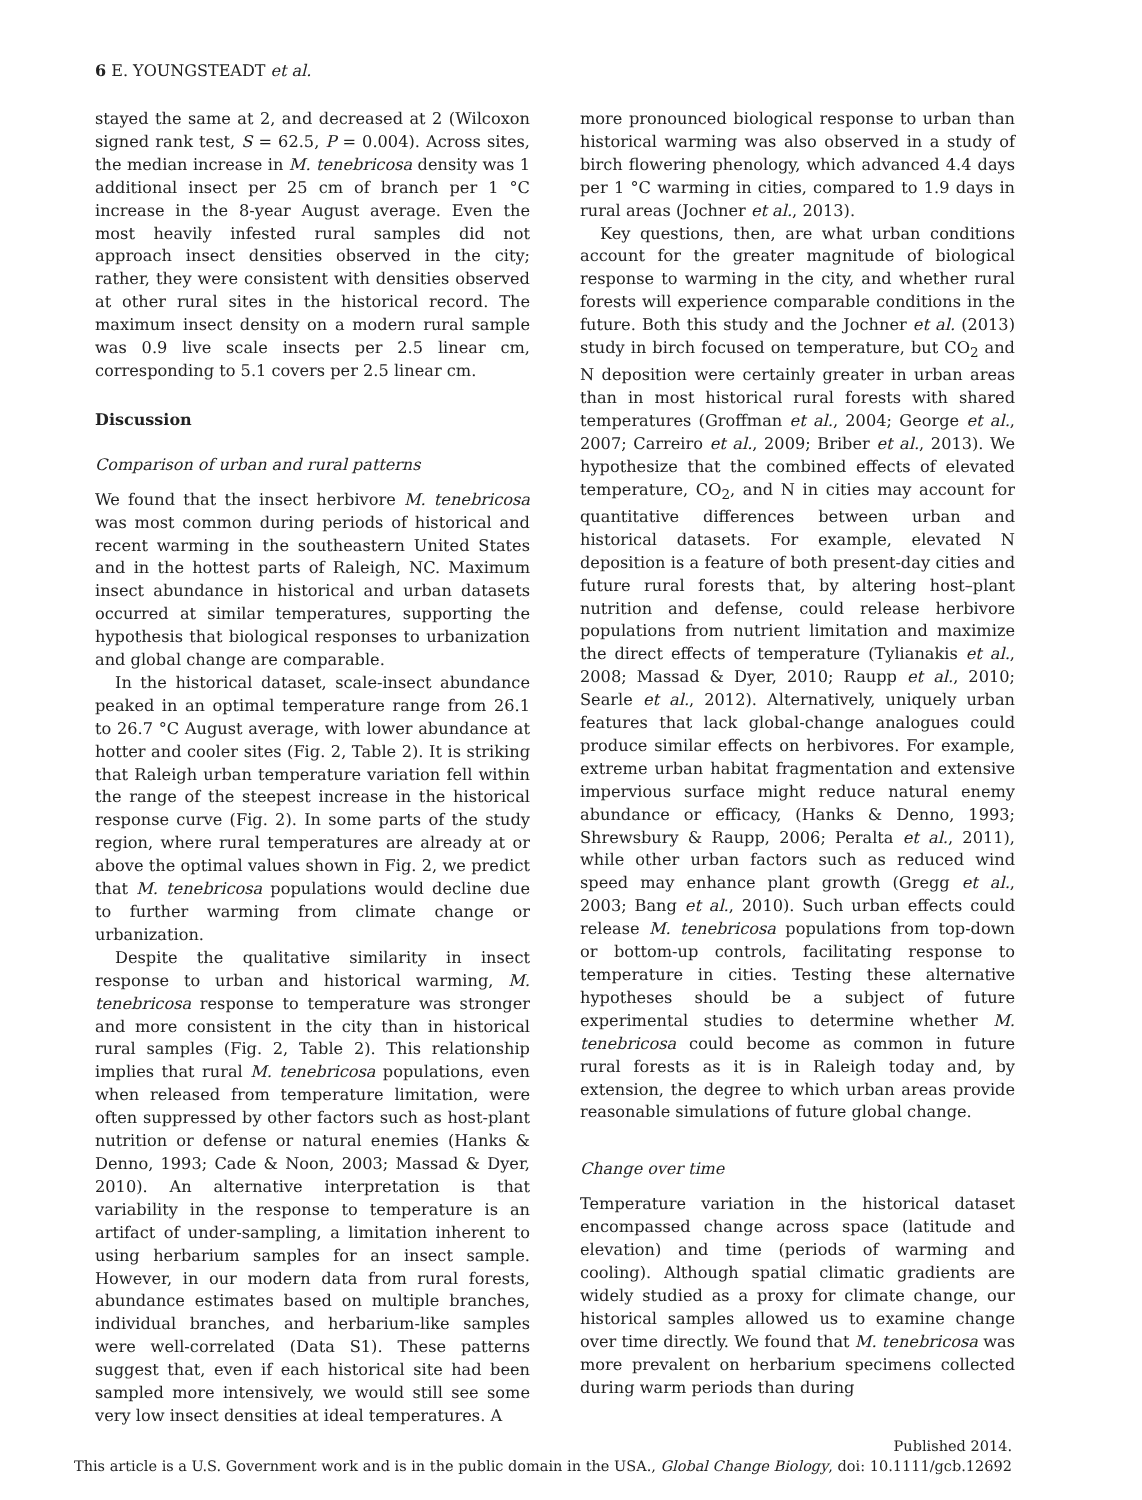6 E. YOUNGSTEADT et al.
stayed the same at 2, and decreased at 2 (Wilcoxon signed rank test, S = 62.5, P = 0.004). Across sites, the median increase in M. tenebricosa density was 1 additional insect per 25 cm of branch per 1 °C increase in the 8-year August average. Even the most heavily infested rural samples did not approach insect densities observed in the city; rather, they were consistent with densities observed at other rural sites in the historical record. The maximum insect density on a modern rural sample was 0.9 live scale insects per 2.5 linear cm, corresponding to 5.1 covers per 2.5 linear cm.
Discussion
Comparison of urban and rural patterns
We found that the insect herbivore M. tenebricosa was most common during periods of historical and recent warming in the southeastern United States and in the hottest parts of Raleigh, NC. Maximum insect abundance in historical and urban datasets occurred at similar temperatures, supporting the hypothesis that biological responses to urbanization and global change are comparable.
In the historical dataset, scale-insect abundance peaked in an optimal temperature range from 26.1 to 26.7 °C August average, with lower abundance at hotter and cooler sites (Fig. 2, Table 2). It is striking that Raleigh urban temperature variation fell within the range of the steepest increase in the historical response curve (Fig. 2). In some parts of the study region, where rural temperatures are already at or above the optimal values shown in Fig. 2, we predict that M. tenebricosa populations would decline due to further warming from climate change or urbanization.
Despite the qualitative similarity in insect response to urban and historical warming, M. tenebricosa response to temperature was stronger and more consistent in the city than in historical rural samples (Fig. 2, Table 2). This relationship implies that rural M. tenebricosa populations, even when released from temperature limitation, were often suppressed by other factors such as host-plant nutrition or defense or natural enemies (Hanks & Denno, 1993; Cade & Noon, 2003; Massad & Dyer, 2010). An alternative interpretation is that variability in the response to temperature is an artifact of under-sampling, a limitation inherent to using herbarium samples for an insect sample. However, in our modern data from rural forests, abundance estimates based on multiple branches, individual branches, and herbarium-like samples were well-correlated (Data S1). These patterns suggest that, even if each historical site had been sampled more intensively, we would still see some very low insect densities at ideal temperatures. A
more pronounced biological response to urban than historical warming was also observed in a study of birch flowering phenology, which advanced 4.4 days per 1 °C warming in cities, compared to 1.9 days in rural areas (Jochner et al., 2013).
Key questions, then, are what urban conditions account for the greater magnitude of biological response to warming in the city, and whether rural forests will experience comparable conditions in the future. Both this study and the Jochner et al. (2013) study in birch focused on temperature, but CO<sub>2</sub> and N deposition were certainly greater in urban areas than in most historical rural forests with shared temperatures (Groffman et al., 2004; George et al., 2007; Carreiro et al., 2009; Briber et al., 2013). We hypothesize that the combined effects of elevated temperature, CO<sub>2</sub>, and N in cities may account for quantitative differences between urban and historical datasets. For example, elevated N deposition is a feature of both present-day cities and future rural forests that, by altering host–plant nutrition and defense, could release herbivore populations from nutrient limitation and maximize the direct effects of temperature (Tylianakis et al., 2008; Massad & Dyer, 2010; Raupp et al., 2010; Searle et al., 2012). Alternatively, uniquely urban features that lack global-change analogues could produce similar effects on herbivores. For example, extreme urban habitat fragmentation and extensive impervious surface might reduce natural enemy abundance or efficacy, (Hanks & Denno, 1993; Shrewsbury & Raupp, 2006; Peralta et al., 2011), while other urban factors such as reduced wind speed may enhance plant growth (Gregg et al., 2003; Bang et al., 2010). Such urban effects could release M. tenebricosa populations from top-down or bottom-up controls, facilitating response to temperature in cities. Testing these alternative hypotheses should be a subject of future experimental studies to determine whether M. tenebricosa could become as common in future rural forests as it is in Raleigh today and, by extension, the degree to which urban areas provide reasonable simulations of future global change.
Change over time
Temperature variation in the historical dataset encompassed change across space (latitude and elevation) and time (periods of warming and cooling). Although spatial climatic gradients are widely studied as a proxy for climate change, our historical samples allowed us to examine change over time directly. We found that M. tenebricosa was more prevalent on herbarium specimens collected during warm periods than during
Published 2014.
This article is a U.S. Government work and is in the public domain in the USA., Global Change Biology, doi: 10.1111/gcb.12692